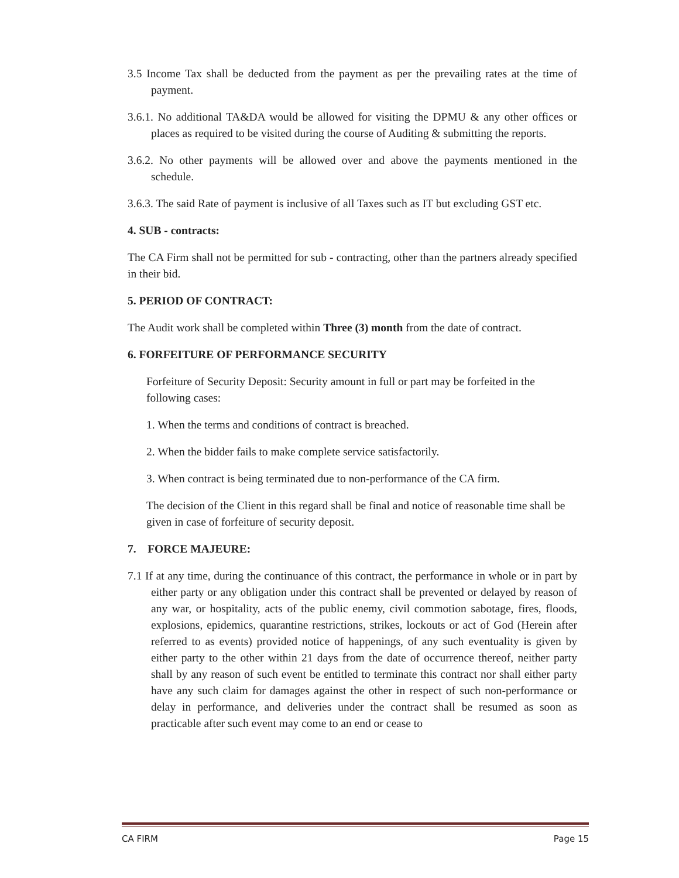3.5 Income Tax shall be deducted from the payment as per the prevailing rates at the time of payment.
3.6.1. No additional TA&DA would be allowed for visiting the DPMU & any other offices or places as required to be visited during the course of Auditing & submitting the reports.
3.6.2. No other payments will be allowed over and above the payments mentioned in the schedule.
3.6.3. The said Rate of payment is inclusive of all Taxes such as IT but excluding GST etc.
4. SUB - contracts:
The CA Firm shall not be permitted for sub - contracting, other than the partners already specified in their bid.
5. PERIOD OF CONTRACT:
The Audit work shall be completed within Three (3) month from the date of contract.
6. FORFEITURE OF PERFORMANCE SECURITY
Forfeiture of Security Deposit: Security amount in full or part may be forfeited in the following cases:
1. When the terms and conditions of contract is breached.
2. When the bidder fails to make complete service satisfactorily.
3. When contract is being terminated due to non-performance of the CA firm.
The decision of the Client in this regard shall be final and notice of reasonable time shall be given in case of forfeiture of security deposit.
7. FORCE MAJEURE:
7.1 If at any time, during the continuance of this contract, the performance in whole or in part by either party or any obligation under this contract shall be prevented or delayed by reason of any war, or hospitality, acts of the public enemy, civil commotion sabotage, fires, floods, explosions, epidemics, quarantine restrictions, strikes, lockouts or act of God (Herein after referred to as events) provided notice of happenings, of any such eventuality is given by either party to the other within 21 days from the date of occurrence thereof, neither party shall by any reason of such event be entitled to terminate this contract nor shall either party have any such claim for damages against the other in respect of such non-performance or delay in performance, and deliveries under the contract shall be resumed as soon as practicable after such event may come to an end or cease to
CA FIRM Page 15